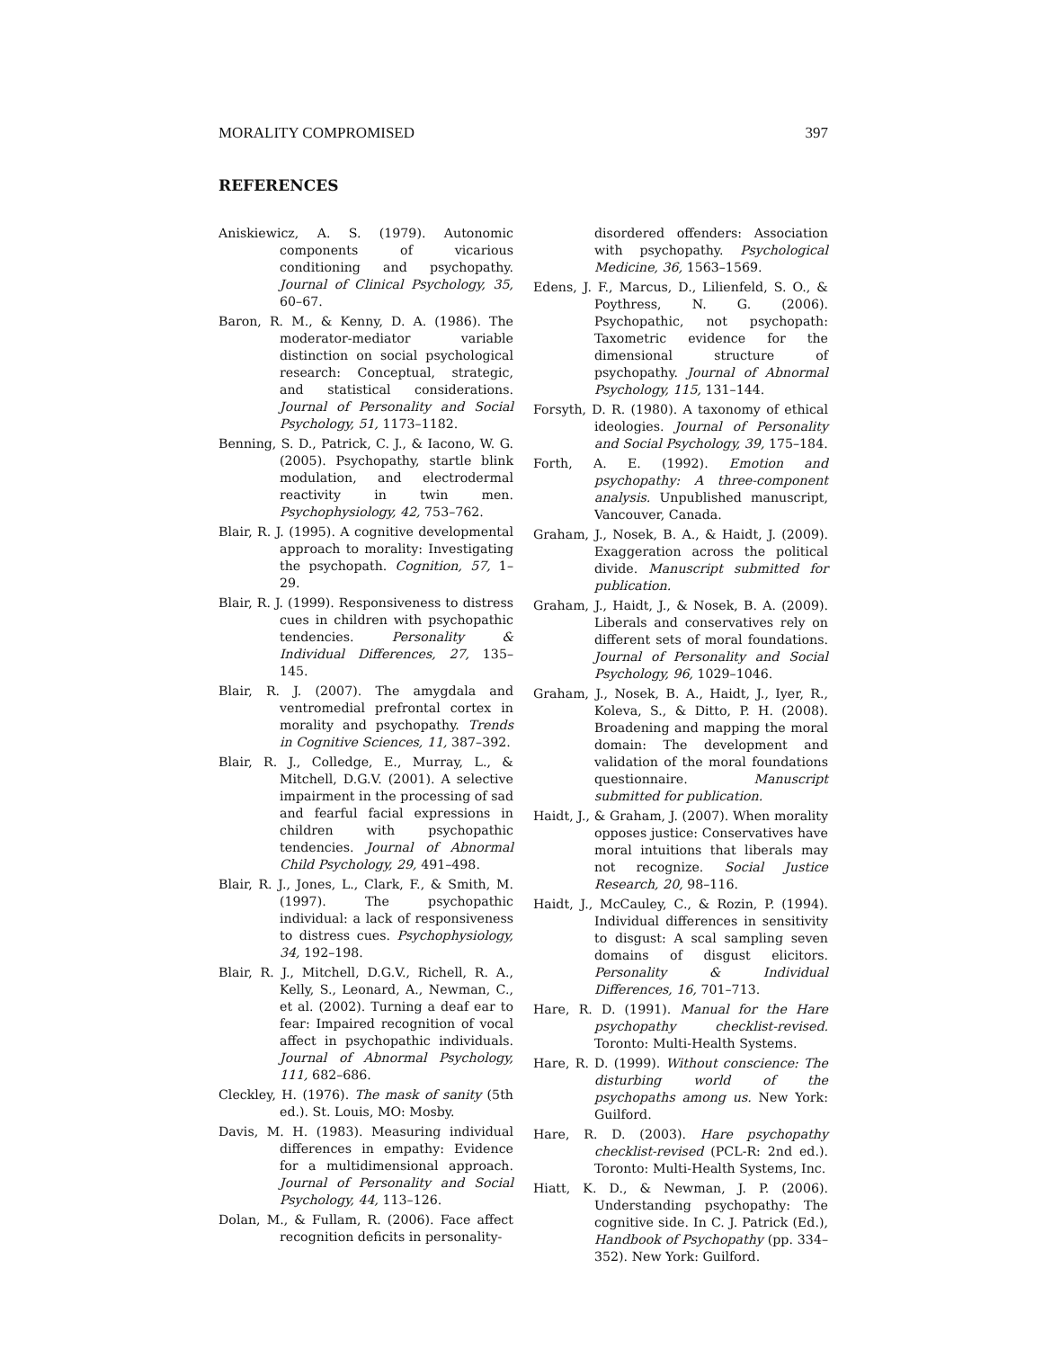MORALITY COMPROMISED 397
REFERENCES
Aniskiewicz, A. S. (1979). Autonomic components of vicarious conditioning and psychopathy. Journal of Clinical Psychology, 35, 60–67.
Baron, R. M., & Kenny, D. A. (1986). The moderator-mediator variable distinction on social psychological research: Conceptual, strategic, and statistical considerations. Journal of Personality and Social Psychology, 51, 1173–1182.
Benning, S. D., Patrick, C. J., & Iacono, W. G. (2005). Psychopathy, startle blink modulation, and electrodermal reactivity in twin men. Psychophysiology, 42, 753–762.
Blair, R. J. (1995). A cognitive developmental approach to morality: Investigating the psychopath. Cognition, 57, 1–29.
Blair, R. J. (1999). Responsiveness to distress cues in children with psychopathic tendencies. Personality & Individual Differences, 27, 135–145.
Blair, R. J. (2007). The amygdala and ventromedial prefrontal cortex in morality and psychopathy. Trends in Cognitive Sciences, 11, 387–392.
Blair, R. J., Colledge, E., Murray, L., & Mitchell, D.G.V. (2001). A selective impairment in the processing of sad and fearful facial expressions in children with psychopathic tendencies. Journal of Abnormal Child Psychology, 29, 491–498.
Blair, R. J., Jones, L., Clark, F., & Smith, M. (1997). The psychopathic individual: a lack of responsiveness to distress cues. Psychophysiology, 34, 192–198.
Blair, R. J., Mitchell, D.G.V., Richell, R. A., Kelly, S., Leonard, A., Newman, C., et al. (2002). Turning a deaf ear to fear: Impaired recognition of vocal affect in psychopathic individuals. Journal of Abnormal Psychology, 111, 682–686.
Cleckley, H. (1976). The mask of sanity (5th ed.). St. Louis, MO: Mosby.
Davis, M. H. (1983). Measuring individual differences in empathy: Evidence for a multidimensional approach. Journal of Personality and Social Psychology, 44, 113–126.
Dolan, M., & Fullam, R. (2006). Face affect recognition deficits in personality-
disordered offenders: Association with psychopathy. Psychological Medicine, 36, 1563–1569.
Edens, J. F., Marcus, D., Lilienfeld, S. O., & Poythress, N. G. (2006). Psychopathic, not psychopath: Taxometric evidence for the dimensional structure of psychopathy. Journal of Abnormal Psychology, 115, 131–144.
Forsyth, D. R. (1980). A taxonomy of ethical ideologies. Journal of Personality and Social Psychology, 39, 175–184.
Forth, A. E. (1992). Emotion and psychopathy: A three-component analysis. Unpublished manuscript, Vancouver, Canada.
Graham, J., Nosek, B. A., & Haidt, J. (2009). Exaggeration across the political divide. Manuscript submitted for publication.
Graham, J., Haidt, J., & Nosek, B. A. (2009). Liberals and conservatives rely on different sets of moral foundations. Journal of Personality and Social Psychology, 96, 1029–1046.
Graham, J., Nosek, B. A., Haidt, J., Iyer, R., Koleva, S., & Ditto, P. H. (2008). Broadening and mapping the moral domain: The development and validation of the moral foundations questionnaire. Manuscript submitted for publication.
Haidt, J., & Graham, J. (2007). When morality opposes justice: Conservatives have moral intuitions that liberals may not recognize. Social Justice Research, 20, 98–116.
Haidt, J., McCauley, C., & Rozin, P. (1994). Individual differences in sensitivity to disgust: A scal sampling seven domains of disgust elicitors. Personality & Individual Differences, 16, 701–713.
Hare, R. D. (1991). Manual for the Hare psychopathy checklist-revised. Toronto: Multi-Health Systems.
Hare, R. D. (1999). Without conscience: The disturbing world of the psychopaths among us. New York: Guilford.
Hare, R. D. (2003). Hare psychopathy checklist-revised (PCL-R: 2nd ed.). Toronto: Multi-Health Systems, Inc.
Hiatt, K. D., & Newman, J. P. (2006). Understanding psychopathy: The cognitive side. In C. J. Patrick (Ed.), Handbook of Psychopathy (pp. 334–352). New York: Guilford.